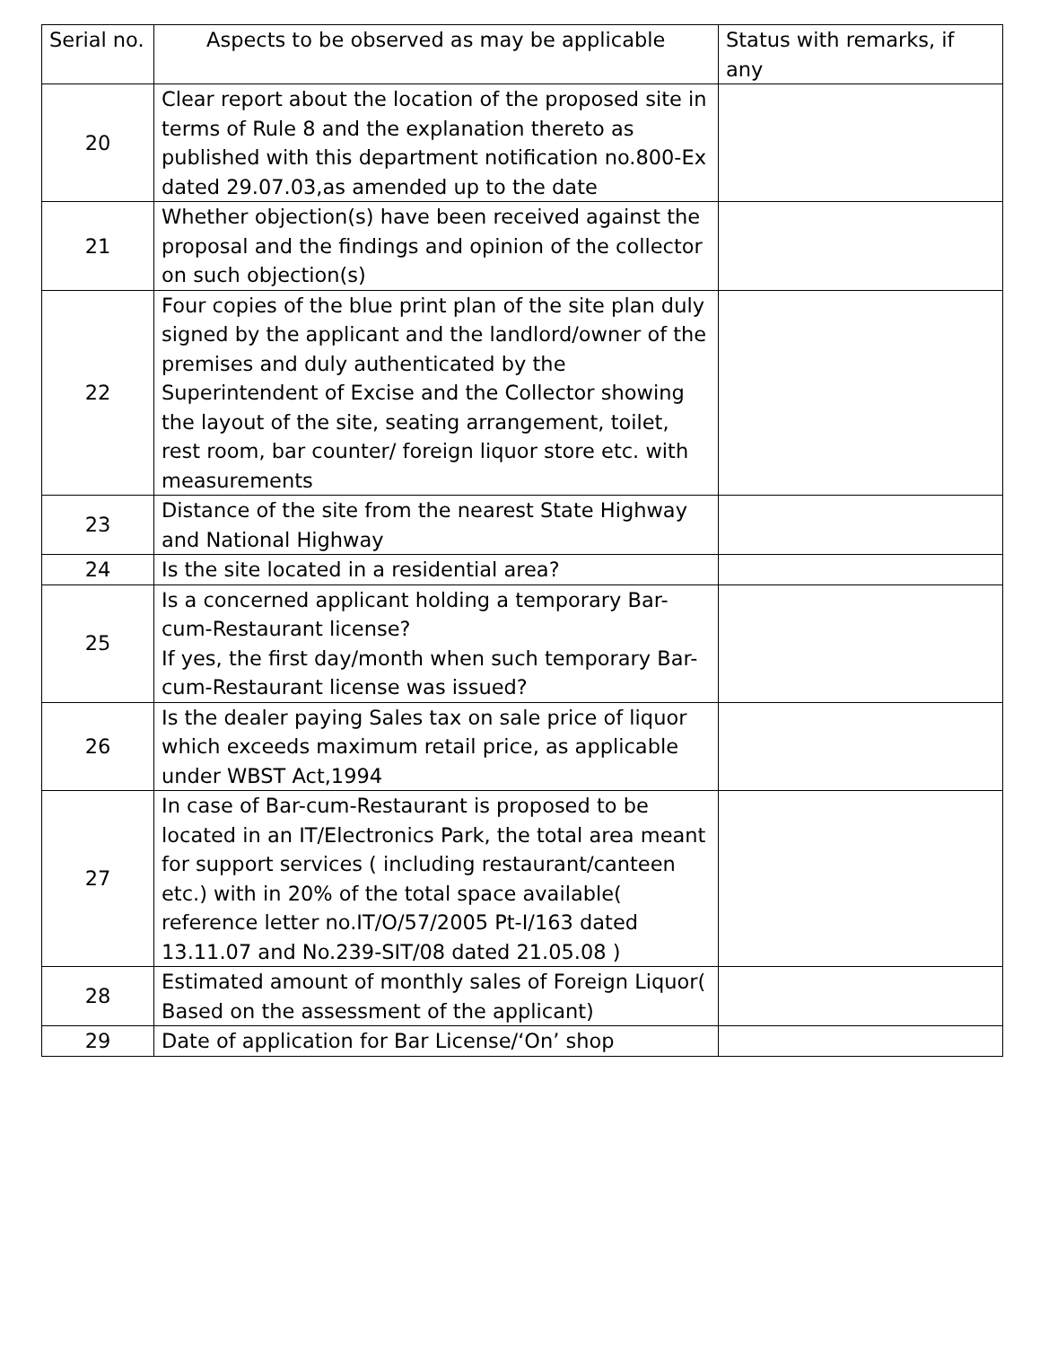| Serial no. | Aspects to be observed as may be applicable | Status with remarks, if any |
| --- | --- | --- |
| 20 | Clear report about the location of the proposed site in terms of Rule 8 and the explanation thereto as published with this department notification no.800-Ex dated 29.07.03,as amended up to the date | |
| 21 | Whether objection(s) have been received against the proposal and the findings and opinion of the collector on such objection(s) | |
| 22 | Four copies of the blue print plan of the site plan duly signed by the applicant and the landlord/owner of the premises and duly authenticated by the Superintendent of Excise and the Collector showing the layout of the site, seating arrangement, toilet, rest room, bar counter/ foreign liquor store etc. with measurements | |
| 23 | Distance of the site from the nearest State Highway and National Highway | |
| 24 | Is the site located in a residential area? | |
| 25 | Is a concerned applicant holding a temporary Bar-cum-Restaurant license? If yes, the first day/month when such temporary Bar-cum-Restaurant license was issued? | |
| 26 | Is the dealer paying Sales tax on sale price of liquor which exceeds maximum retail price, as applicable under WBST Act,1994 | |
| 27 | In case of Bar-cum-Restaurant is proposed to be located in an IT/Electronics Park, the total area meant for support services ( including restaurant/canteen etc.) with in 20% of the total space available( reference letter no.IT/O/57/2005 Pt-I/163 dated 13.11.07 and No.239-SIT/08 dated 21.05.08 ) | |
| 28 | Estimated amount of monthly sales of Foreign Liquor( Based on the assessment of the applicant) | |
| 29 | Date of application for Bar License/‘On’ shop | |